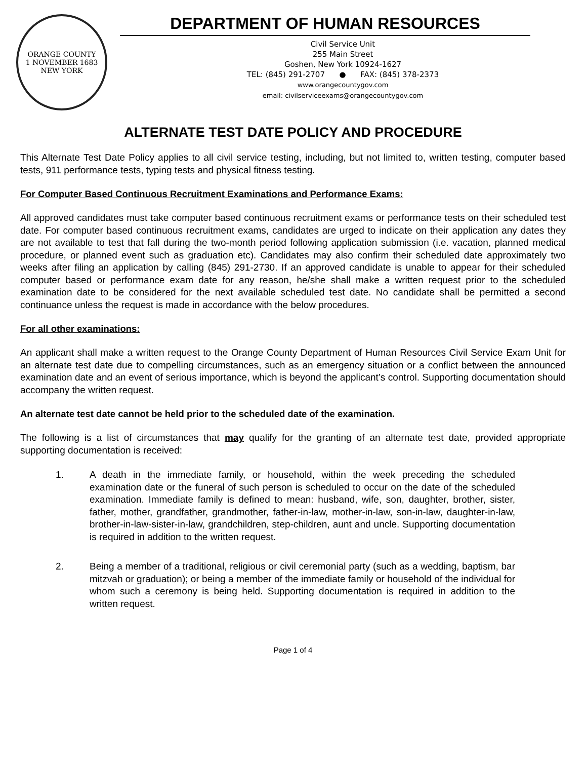ORANGE COUNTY
1 NOVEMBER 1683
NEW YORK
DEPARTMENT OF HUMAN RESOURCES
Civil Service Unit
255 Main Street
Goshen, New York 10924-1627
TEL: (845) 291-2707 ● FAX: (845) 378-2373
www.orangecountygov.com
email: civilserviceexams@orangecountygov.com
ALTERNATE TEST DATE POLICY AND PROCEDURE
This Alternate Test Date Policy applies to all civil service testing, including, but not limited to, written testing, computer based tests, 911 performance tests, typing tests and physical fitness testing.
For Computer Based Continuous Recruitment Examinations and Performance Exams:
All approved candidates must take computer based continuous recruitment exams or performance tests on their scheduled test date. For computer based continuous recruitment exams, candidates are urged to indicate on their application any dates they are not available to test that fall during the two-month period following application submission (i.e. vacation, planned medical procedure, or planned event such as graduation etc). Candidates may also confirm their scheduled date approximately two weeks after filing an application by calling (845) 291-2730. If an approved candidate is unable to appear for their scheduled computer based or performance exam date for any reason, he/she shall make a written request prior to the scheduled examination date to be considered for the next available scheduled test date. No candidate shall be permitted a second continuance unless the request is made in accordance with the below procedures.
For all other examinations:
An applicant shall make a written request to the Orange County Department of Human Resources Civil Service Exam Unit for an alternate test date due to compelling circumstances, such as an emergency situation or a conflict between the announced examination date and an event of serious importance, which is beyond the applicant’s control. Supporting documentation should accompany the written request.
An alternate test date cannot be held prior to the scheduled date of the examination.
The following is a list of circumstances that may qualify for the granting of an alternate test date, provided appropriate supporting documentation is received:
1. A death in the immediate family, or household, within the week preceding the scheduled examination date or the funeral of such person is scheduled to occur on the date of the scheduled examination. Immediate family is defined to mean: husband, wife, son, daughter, brother, sister, father, mother, grandfather, grandmother, father-in-law, mother-in-law, son-in-law, daughter-in-law, brother-in-law-sister-in-law, grandchildren, step-children, aunt and uncle. Supporting documentation is required in addition to the written request.
2. Being a member of a traditional, religious or civil ceremonial party (such as a wedding, baptism, bar mitzvah or graduation); or being a member of the immediate family or household of the individual for whom such a ceremony is being held. Supporting documentation is required in addition to the written request.
Page 1 of 4